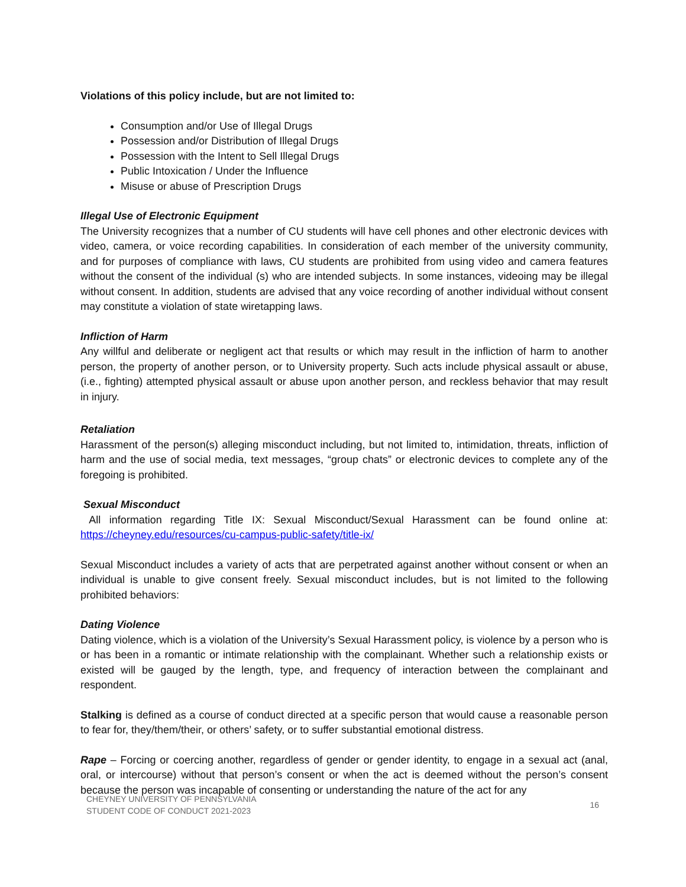Violations of this policy include, but are not limited to:
Consumption and/or Use of Illegal Drugs
Possession and/or Distribution of Illegal Drugs
Possession with the Intent to Sell Illegal Drugs
Public Intoxication / Under the Influence
Misuse or abuse of Prescription Drugs
Illegal Use of Electronic Equipment
The University recognizes that a number of CU students will have cell phones and other electronic devices with video, camera, or voice recording capabilities. In consideration of each member of the university community, and for purposes of compliance with laws, CU students are prohibited from using video and camera features without the consent of the individual (s) who are intended subjects. In some instances, videoing may be illegal without consent. In addition, students are advised that any voice recording of another individual without consent may constitute a violation of state wiretapping laws.
Infliction of Harm
Any willful and deliberate or negligent act that results or which may result in the infliction of harm to another person, the property of another person, or to University property. Such acts include physical assault or abuse, (i.e., fighting) attempted physical assault or abuse upon another person, and reckless behavior that may result in injury.
Retaliation
Harassment of the person(s) alleging misconduct including, but not limited to, intimidation, threats, infliction of harm and the use of social media, text messages, “group chats” or electronic devices to complete any of the foregoing is prohibited.
Sexual Misconduct
All information regarding Title IX: Sexual Misconduct/Sexual Harassment can be found online at: https://cheyney.edu/resources/cu-campus-public-safety/title-ix/
Sexual Misconduct includes a variety of acts that are perpetrated against another without consent or when an individual is unable to give consent freely. Sexual misconduct includes, but is not limited to the following prohibited behaviors:
Dating Violence
Dating violence, which is a violation of the University’s Sexual Harassment policy, is violence by a person who is or has been in a romantic or intimate relationship with the complainant. Whether such a relationship exists or existed will be gauged by the length, type, and frequency of interaction between the complainant and respondent.
Stalking is defined as a course of conduct directed at a specific person that would cause a reasonable person to fear for, they/them/their, or others’ safety, or to suffer substantial emotional distress.
Rape – Forcing or coercing another, regardless of gender or gender identity, to engage in a sexual act (anal, oral, or intercourse) without that person’s consent or when the act is deemed without the person’s consent because the person was incapable of consenting or understanding the nature of the act for any
CHEYNEY UNIVERSITY OF PENNSYLVANIA
STUDENT CODE OF CONDUCT 2021-2023
16